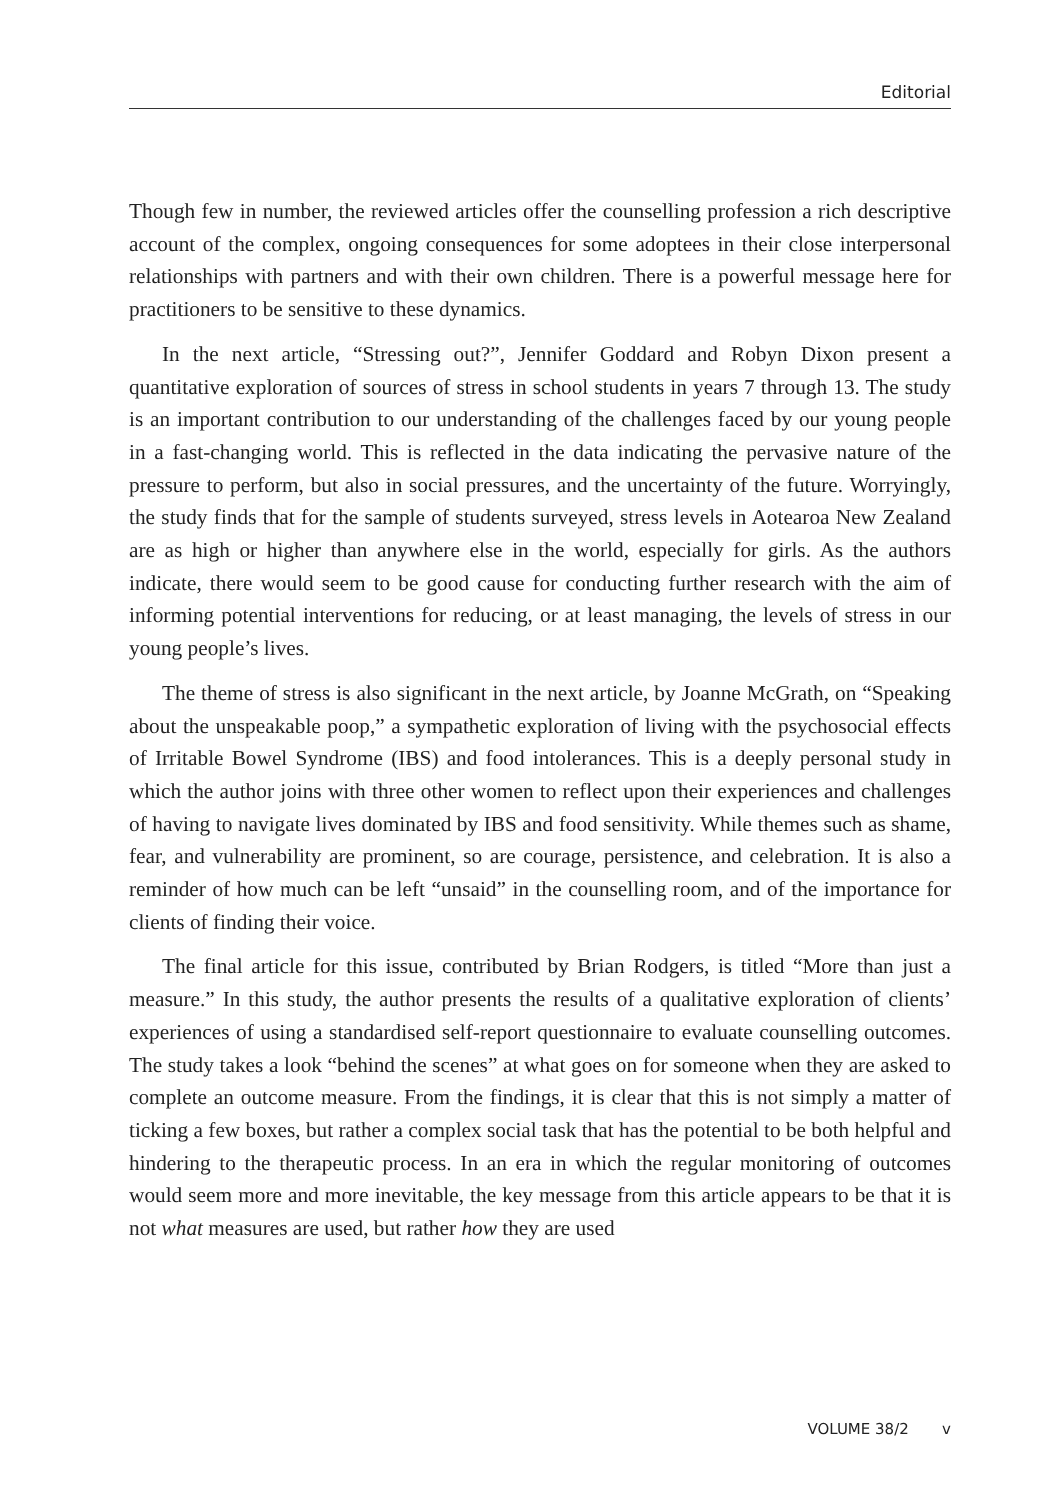Editorial
Though few in number, the reviewed articles offer the counselling profession a rich descriptive account of the complex, ongoing consequences for some adoptees in their close interpersonal relationships with partners and with their own children. There is a powerful message here for practitioners to be sensitive to these dynamics.
In the next article, “Stressing out?”, Jennifer Goddard and Robyn Dixon present a quantitative exploration of sources of stress in school students in years 7 through 13. The study is an important contribution to our understanding of the challenges faced by our young people in a fast-changing world. This is reflected in the data indicating the pervasive nature of the pressure to perform, but also in social pressures, and the uncertainty of the future. Worryingly, the study finds that for the sample of students surveyed, stress levels in Aotearoa New Zealand are as high or higher than anywhere else in the world, especially for girls. As the authors indicate, there would seem to be good cause for conducting further research with the aim of informing potential interventions for reducing, or at least managing, the levels of stress in our young people’s lives.
The theme of stress is also significant in the next article, by Joanne McGrath, on “Speaking about the unspeakable poop,” a sympathetic exploration of living with the psychosocial effects of Irritable Bowel Syndrome (IBS) and food intolerances. This is a deeply personal study in which the author joins with three other women to reflect upon their experiences and challenges of having to navigate lives dominated by IBS and food sensitivity. While themes such as shame, fear, and vulnerability are prominent, so are courage, persistence, and celebration. It is also a reminder of how much can be left “unsaid” in the counselling room, and of the importance for clients of finding their voice.
The final article for this issue, contributed by Brian Rodgers, is titled “More than just a measure.” In this study, the author presents the results of a qualitative exploration of clients’ experiences of using a standardised self-report questionnaire to evaluate counselling outcomes. The study takes a look “behind the scenes” at what goes on for someone when they are asked to complete an outcome measure. From the findings, it is clear that this is not simply a matter of ticking a few boxes, but rather a complex social task that has the potential to be both helpful and hindering to the therapeutic process. In an era in which the regular monitoring of outcomes would seem more and more inevitable, the key message from this article appears to be that it is not what measures are used, but rather how they are used
VOLUME 38/2 v